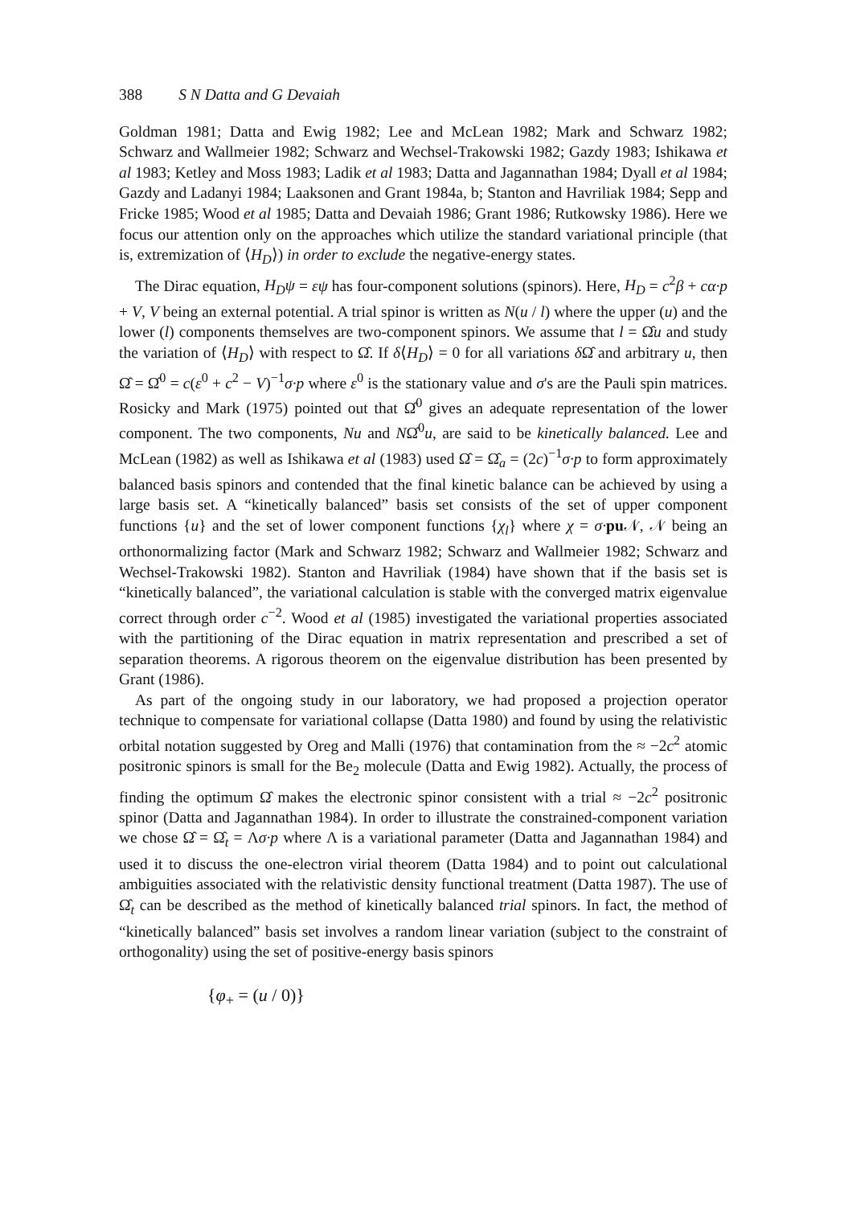388 S N Datta and G Devaiah
Goldman 1981; Datta and Ewig 1982; Lee and McLean 1982; Mark and Schwarz 1982; Schwarz and Wallmeier 1982; Schwarz and Wechsel-Trakowski 1982; Gazdy 1983; Ishikawa et al 1983; Ketley and Moss 1983; Ladik et al 1983; Datta and Jagannathan 1984; Dyall et al 1984; Gazdy and Ladanyi 1984; Laaksonen and Grant 1984a, b; Stanton and Havriliak 1984; Sepp and Fricke 1985; Wood et al 1985; Datta and Devaiah 1986; Grant 1986; Rutkowsky 1986). Here we focus our attention only on the approaches which utilize the standard variational principle (that is, extremization of ⟨H<sub>D</sub>⟩) in order to exclude the negative-energy states.
The Dirac equation, H<sub>D</sub>ψ = εψ has four-component solutions (spinors). Here, H<sub>D</sub> = c<sup>2</sup>β + cα·p + V, V being an external potential. A trial spinor is written as N(u / l) where the upper (u) and the lower (l) components themselves are two-component spinors. We assume that l = Ω̂u and study the variation of ⟨H<sub>D</sub>⟩ with respect to Ω̂. If δ⟨H<sub>D</sub>⟩ = 0 for all variations δ Ω̂ and arbitrary u, then Ω̂ = Ω̂<sup>0</sup> = c(ε<sup>0</sup> + c<sup>2</sup> − V)<sup>−1</sup>σ·p where ε<sup>0</sup> is the stationary value and σ's are the Pauli spin matrices. Rosicky and Mark (1975) pointed out that Ω̂<sup>0</sup> gives an adequate representation of the lower component. The two components, Nu and NΩ̂<sup>0</sup>u, are said to be kinetically balanced. Lee and McLean (1982) as well as Ishikawa et al (1983) used Ω̂ = Ω̂<sub>a</sub> = (2c)<sup>−1</sup>σ·p to form approximately balanced basis spinors and contended that the final kinetic balance can be achieved by using a large basis set. A “kinetically balanced” basis set consists of the set of upper component functions {u} and the set of lower component functions {χ<sub>l</sub>} where χ = σ·pu 𝒩, 𝒩 being an orthonormalizing factor (Mark and Schwarz 1982; Schwarz and Wallmeier 1982; Schwarz and Wechsel-Trakowski 1982). Stanton and Havriliak (1984) have shown that if the basis set is “kinetically balanced”, the variational calculation is stable with the converged matrix eigenvalue correct through order c<sup>−2</sup>. Wood et al (1985) investigated the variational properties associated with the partitioning of the Dirac equation in matrix representation and prescribed a set of separation theorems. A rigorous theorem on the eigenvalue distribution has been presented by Grant (1986).
As part of the ongoing study in our laboratory, we had proposed a projection operator technique to compensate for variational collapse (Datta 1980) and found by using the relativistic orbital notation suggested by Oreg and Malli (1976) that contamination from the ≈ −2c<sup>2</sup> atomic positronic spinors is small for the Be<sub>2</sub> molecule (Datta and Ewig 1982). Actually, the process of finding the optimum Ω̂ makes the electronic spinor consistent with a trial ≈ −2c<sup>2</sup> positronic spinor (Datta and Jagannathan 1984). In order to illustrate the constrained-component variation we chose Ω̂ = Ω̂<sub>t</sub> = Λσ·p where Λ is a variational parameter (Datta and Jagannathan 1984) and used it to discuss the one-electron virial theorem (Datta 1984) and to point out calculational ambiguities associated with the relativistic density functional treatment (Datta 1987). The use of Ω̂<sub>t</sub> can be described as the method of kinetically balanced trial spinors. In fact, the method of “kinetically balanced” basis set involves a random linear variation (subject to the constraint of orthogonality) using the set of positive-energy basis spinors
{φ<sub>+</sub> = (u / 0)}